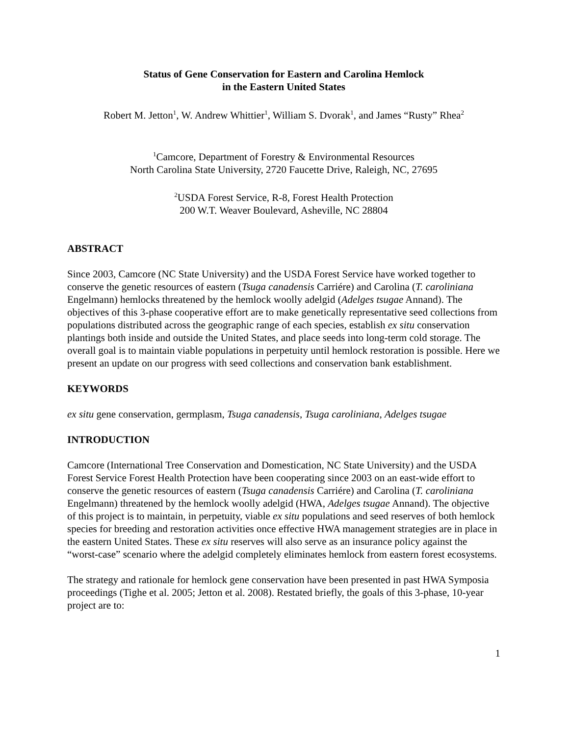Status of Gene Conservation for Eastern and Carolina Hemlock
in the Eastern United States
Robert M. Jetton<sup>1</sup>, W. Andrew Whittier<sup>1</sup>, William S. Dvorak<sup>1</sup>, and James “Rusty” Rhea<sup>2</sup>
<sup>1</sup> Camcore, Department of Forestry & Environmental Resources
North Carolina State University, 2720 Faucette Drive, Raleigh, NC, 27695
<sup>2</sup> USDA Forest Service, R-8, Forest Health Protection
200 W.T. Weaver Boulevard, Asheville, NC 28804
ABSTRACT
Since 2003, Camcore (NC State University) and the USDA Forest Service have worked together to conserve the genetic resources of eastern (Tsuga canadensis Carriére) and Carolina (T. caroliniana Engelmann) hemlocks threatened by the hemlock woolly adelgid (Adelges tsugae Annand). The objectives of this 3-phase cooperative effort are to make genetically representative seed collections from populations distributed across the geographic range of each species, establish ex situ conservation plantings both inside and outside the United States, and place seeds into long-term cold storage. The overall goal is to maintain viable populations in perpetuity until hemlock restoration is possible. Here we present an update on our progress with seed collections and conservation bank establishment.
KEYWORDS
ex situ gene conservation, germplasm, Tsuga canadensis, Tsuga caroliniana, Adelges tsugae
INTRODUCTION
Camcore (International Tree Conservation and Domestication, NC State University) and the USDA Forest Service Forest Health Protection have been cooperating since 2003 on an east-wide effort to conserve the genetic resources of eastern (Tsuga canadensis Carriére) and Carolina (T. caroliniana Engelmann) threatened by the hemlock woolly adelgid (HWA, Adelges tsugae Annand). The objective of this project is to maintain, in perpetuity, viable ex situ populations and seed reserves of both hemlock species for breeding and restoration activities once effective HWA management strategies are in place in the eastern United States. These ex situ reserves will also serve as an insurance policy against the “worst-case” scenario where the adelgid completely eliminates hemlock from eastern forest ecosystems.
The strategy and rationale for hemlock gene conservation have been presented in past HWA Symposia proceedings (Tighe et al. 2005; Jetton et al. 2008). Restated briefly, the goals of this 3-phase, 10-year project are to:
1